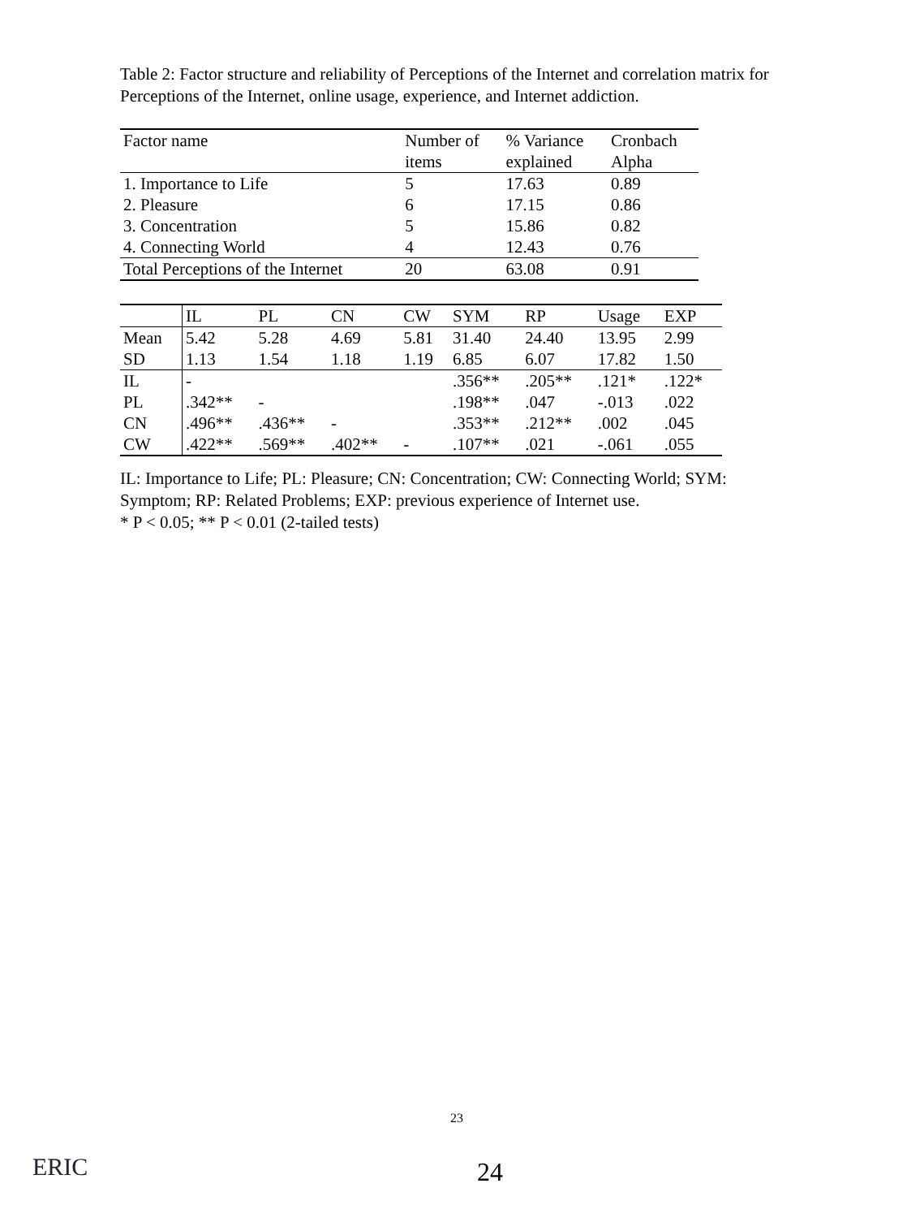Table 2: Factor structure and reliability of Perceptions of the Internet and correlation matrix for Perceptions of the Internet, online usage, experience, and Internet addiction.
| Factor name | Number of items | % Variance explained | Cronbach Alpha |
| --- | --- | --- | --- |
| 1. Importance to Life | 5 | 17.63 | 0.89 |
| 2. Pleasure | 6 | 17.15 | 0.86 |
| 3. Concentration | 5 | 15.86 | 0.82 |
| 4. Connecting World | 4 | 12.43 | 0.76 |
| Total Perceptions of the Internet | 20 | 63.08 | 0.91 |
| | IL | PL | CN | CW | SYM | RP | Usage | EXP |
| --- | --- | --- | --- | --- | --- | --- | --- | --- |
| Mean | 5.42 | 5.28 | 4.69 | 5.81 | 31.40 | 24.40 | 13.95 | 2.99 |
| SD | 1.13 | 1.54 | 1.18 | 1.19 | 6.85 | 6.07 | 17.82 | 1.50 |
| IL | - | | | | .356** | .205** | .121* | .122* |
| PL | .342** | - | | | .198** | .047 | -.013 | .022 |
| CN | .496** | .436** | - | | .353** | .212** | .002 | .045 |
| CW | .422** | .569** | .402** | - | .107** | .021 | -.061 | .055 |
IL: Importance to Life; PL: Pleasure; CN: Concentration; CW: Connecting World; SYM: Symptom; RP: Related Problems; EXP: previous experience of Internet use.
* P < 0.05; ** P < 0.01 (2-tailed tests)
23
ERIC 24